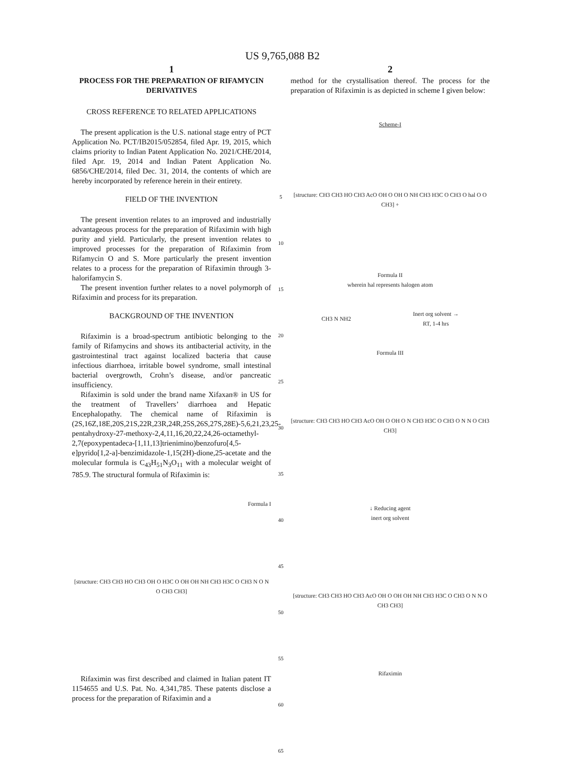US 9,765,088 B2
1
PROCESS FOR THE PREPARATION OF RIFAMYCIN DERIVATIVES
CROSS REFERENCE TO RELATED APPLICATIONS
The present application is the U.S. national stage entry of PCT Application No. PCT/IB2015/052854, filed Apr. 19, 2015, which claims priority to Indian Patent Application No. 2021/CHE/2014, filed Apr. 19, 2014 and Indian Patent Application No. 6856/CHE/2014, filed Dec. 31, 2014, the contents of which are hereby incorporated by reference herein in their entirety.
FIELD OF THE INVENTION
The present invention relates to an improved and industrially advantageous process for the preparation of Rifaximin with high purity and yield. Particularly, the present invention relates to improved processes for the preparation of Rifaximin from Rifamycin O and S. More particularly the present invention relates to a process for the preparation of Rifaximin through 3-halorifamycin S.
The present invention further relates to a novel polymorph of Rifaximin and process for its preparation.
BACKGROUND OF THE INVENTION
Rifaximin is a broad-spectrum antibiotic belonging to the family of Rifamycins and shows its antibacterial activity, in the gastrointestinal tract against localized bacteria that cause infectious diarrhoea, irritable bowel syndrome, small intestinal bacterial overgrowth, Crohn’s disease, and/or pancreatic insufficiency.
Rifaximin is sold under the brand name Xifaxan® in US for the treatment of Travellers’ diarrhoea and Hepatic Encephalopathy. The chemical name of Rifaximin is (2S,16Z,18E,20S,21S,22R,23R,24R,25S,26S,27S,28E)-5,6,21,23,25-pentahydroxy-27-methoxy-2,4,11,16,20,22,24,26-octamethyl-2,7(epoxypentadeca-[1,11,13]trienimino)benzofuro[4,5-e]pyrido[1,2-a]-benzimidazole-1,15(2H)-dione,25-acetate and the molecular formula is C<sub>43</sub>H<sub>51</sub>N<sub>3</sub>O<sub>11</sub> with a molecular weight of 785.9. The structural formula of Rifaximin is:
Formula I
[structure: CH3 CH3 HO CH3 OH O H3C O OH OH NH CH3 H3C O CH3 N O N O CH3 CH3]
Rifaximin was first described and claimed in Italian patent IT 1154655 and U.S. Pat. No. 4,341,785. These patents disclose a process for the preparation of Rifaximin and a
5
10
15
20
25
30
35
40
45
50
55
60
65
2
method for the crystallisation thereof. The process for the preparation of Rifaximin is as depicted in scheme I given below:
Scheme-I
[structure: CH3 CH3 HO CH3 AcO OH O OH O NH CH3 H3C O CH3 O hal O O CH3] +
Formula II
wherein hal represents halogen atom
CH3 N NH2 Inert org solvent →
RT, 1-4 hrs
Formula III
[structure: CH3 CH3 HO CH3 AcO OH O OH O N CH3 H3C O CH3 O N N O CH3 CH3]
↓ Reducing agent
inert org solvent
[structure: CH3 CH3 HO CH3 AcO OH O OH OH NH CH3 H3C O CH3 O N N O CH3 CH3]
Rifaximin